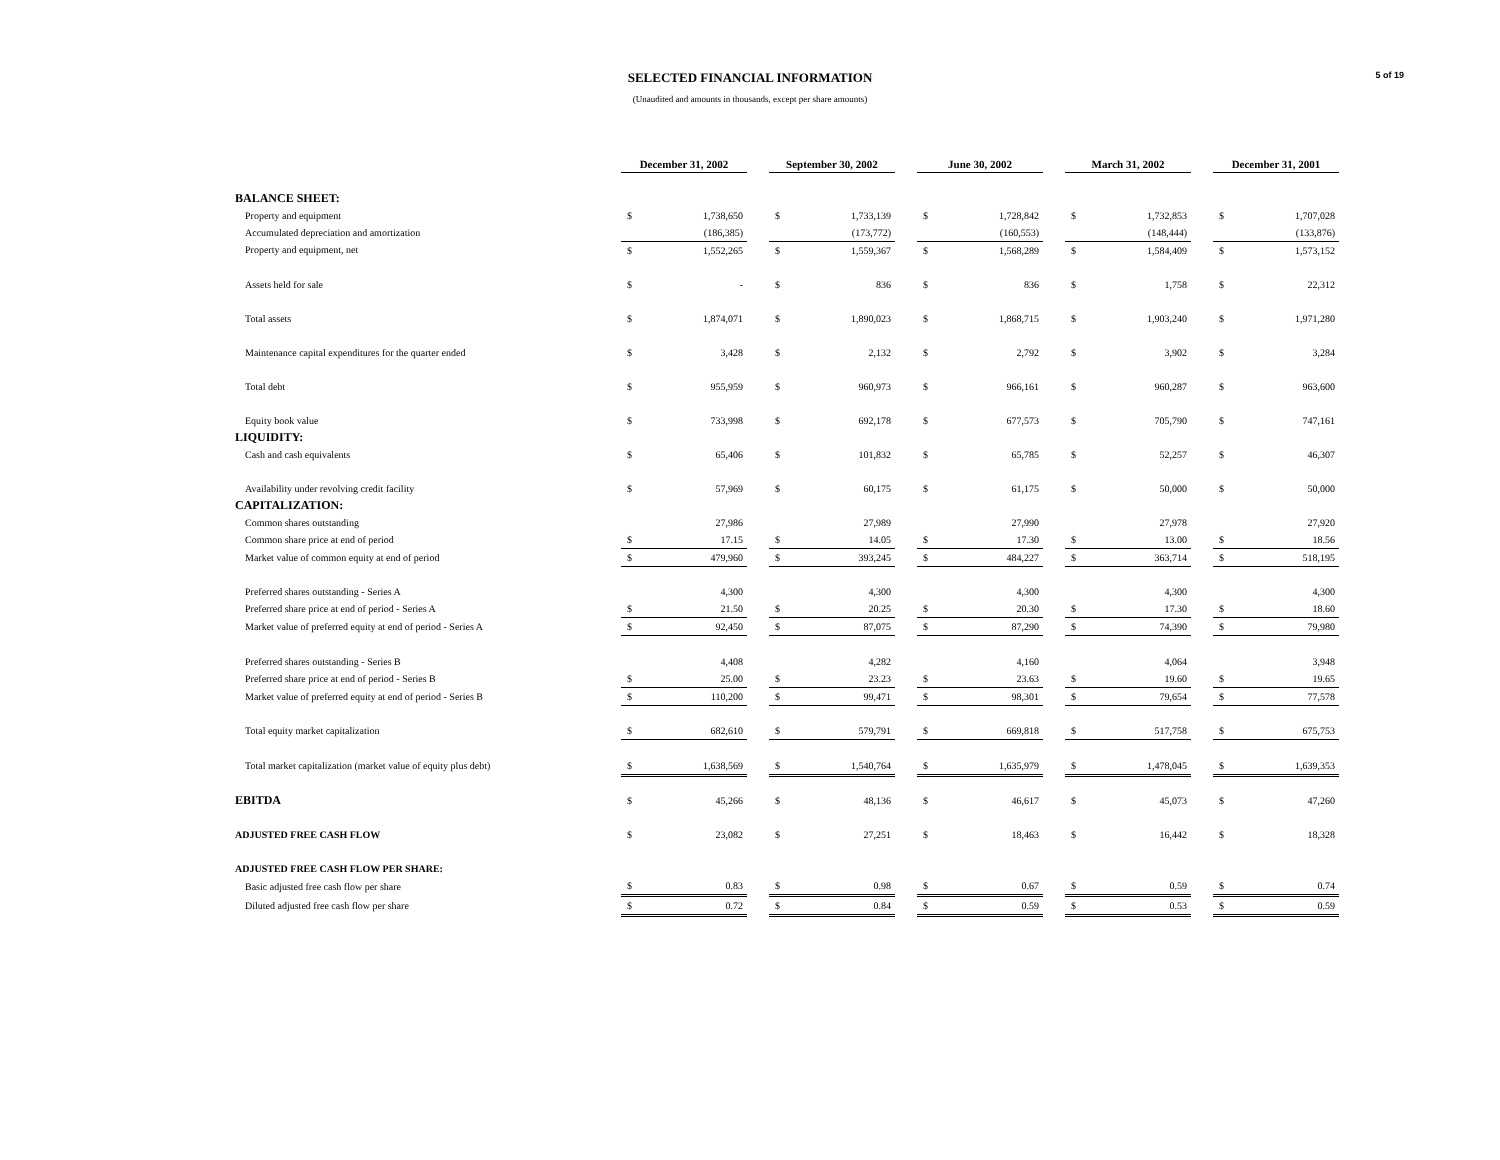5 of 19
SELECTED FINANCIAL INFORMATION
(Unaudited and amounts in thousands, except per share amounts)
| | December 31, 2002 | | | September 30, 2002 | | | June 30, 2002 | | | March 31, 2002 | | | December 31, 2001 | |
| BALANCE SHEET: | | | | | | | | | | | | | | |
| Property and equipment | $ | 1,738,650 | | $ | 1,733,139 | | $ | 1,728,842 | | $ | 1,732,853 | | $ | 1,707,028 |
| Accumulated depreciation and amortization | | (186,385) | | | (173,772) | | | (160,553) | | | (148,444) | | | (133,876) |
| Property and equipment, net | $ | 1,552,265 | | $ | 1,559,367 | | $ | 1,568,289 | | $ | 1,584,409 | | $ | 1,573,152 |
| Assets held for sale | $ | - | | $ | 836 | | $ | 836 | | $ | 1,758 | | $ | 22,312 |
| Total assets | $ | 1,874,071 | | $ | 1,890,023 | | $ | 1,868,715 | | $ | 1,903,240 | | $ | 1,971,280 |
| Maintenance capital expenditures for the quarter ended | $ | 3,428 | | $ | 2,132 | | $ | 2,792 | | $ | 3,902 | | $ | 3,284 |
| Total debt | $ | 955,959 | | $ | 960,973 | | $ | 966,161 | | $ | 960,287 | | $ | 963,600 |
| Equity book value | $ | 733,998 | | $ | 692,178 | | $ | 677,573 | | $ | 705,790 | | $ | 747,161 |
| LIQUIDITY: | | | | | | | | | | | | | | |
| Cash and cash equivalents | $ | 65,406 | | $ | 101,832 | | $ | 65,785 | | $ | 52,257 | | $ | 46,307 |
| Availability under revolving credit facility | $ | 57,969 | | $ | 60,175 | | $ | 61,175 | | $ | 50,000 | | $ | 50,000 |
| CAPITALIZATION: | | | | | | | | | | | | | | |
| Common shares outstanding | | 27,986 | | | 27,989 | | | 27,990 | | | 27,978 | | | 27,920 |
| Common share price at end of period | $ | 17.15 | | $ | 14.05 | | $ | 17.30 | | $ | 13.00 | | $ | 18.56 |
| Market value of common equity at end of period | $ | 479,960 | | $ | 393,245 | | $ | 484,227 | | $ | 363,714 | | $ | 518,195 |
| Preferred shares outstanding - Series A | | 4,300 | | | 4,300 | | | 4,300 | | | 4,300 | | | 4,300 |
| Preferred share price at end of period - Series A | $ | 21.50 | | $ | 20.25 | | $ | 20.30 | | $ | 17.30 | | $ | 18.60 |
| Market value of preferred equity at end of period - Series A | $ | 92,450 | | $ | 87,075 | | $ | 87,290 | | $ | 74,390 | | $ | 79,980 |
| Preferred shares outstanding - Series B | | 4,408 | | | 4,282 | | | 4,160 | | | 4,064 | | | 3,948 |
| Preferred share price at end of period - Series B | $ | 25.00 | | $ | 23.23 | | $ | 23.63 | | $ | 19.60 | | $ | 19.65 |
| Market value of preferred equity at end of period - Series B | $ | 110,200 | | $ | 99,471 | | $ | 98,301 | | $ | 79,654 | | $ | 77,578 |
| Total equity market capitalization | $ | 682,610 | | $ | 579,791 | | $ | 669,818 | | $ | 517,758 | | $ | 675,753 |
| Total market capitalization (market value of equity plus debt) | $ | 1,638,569 | | $ | 1,540,764 | | $ | 1,635,979 | | $ | 1,478,045 | | $ | 1,639,353 |
| EBITDA | $ | 45,266 | | $ | 48,136 | | $ | 46,617 | | $ | 45,073 | | $ | 47,260 |
| ADJUSTED FREE CASH FLOW | $ | 23,082 | | $ | 27,251 | | $ | 18,463 | | $ | 16,442 | | $ | 18,328 |
| ADJUSTED FREE CASH FLOW PER SHARE: | | | | | | | | | | | | | | |
| Basic adjusted free cash flow per share | $ | 0.83 | | $ | 0.98 | | $ | 0.67 | | $ | 0.59 | | $ | 0.74 |
| Diluted adjusted free cash flow per share | $ | 0.72 | | $ | 0.84 | | $ | 0.59 | | $ | 0.53 | | $ | 0.59 |